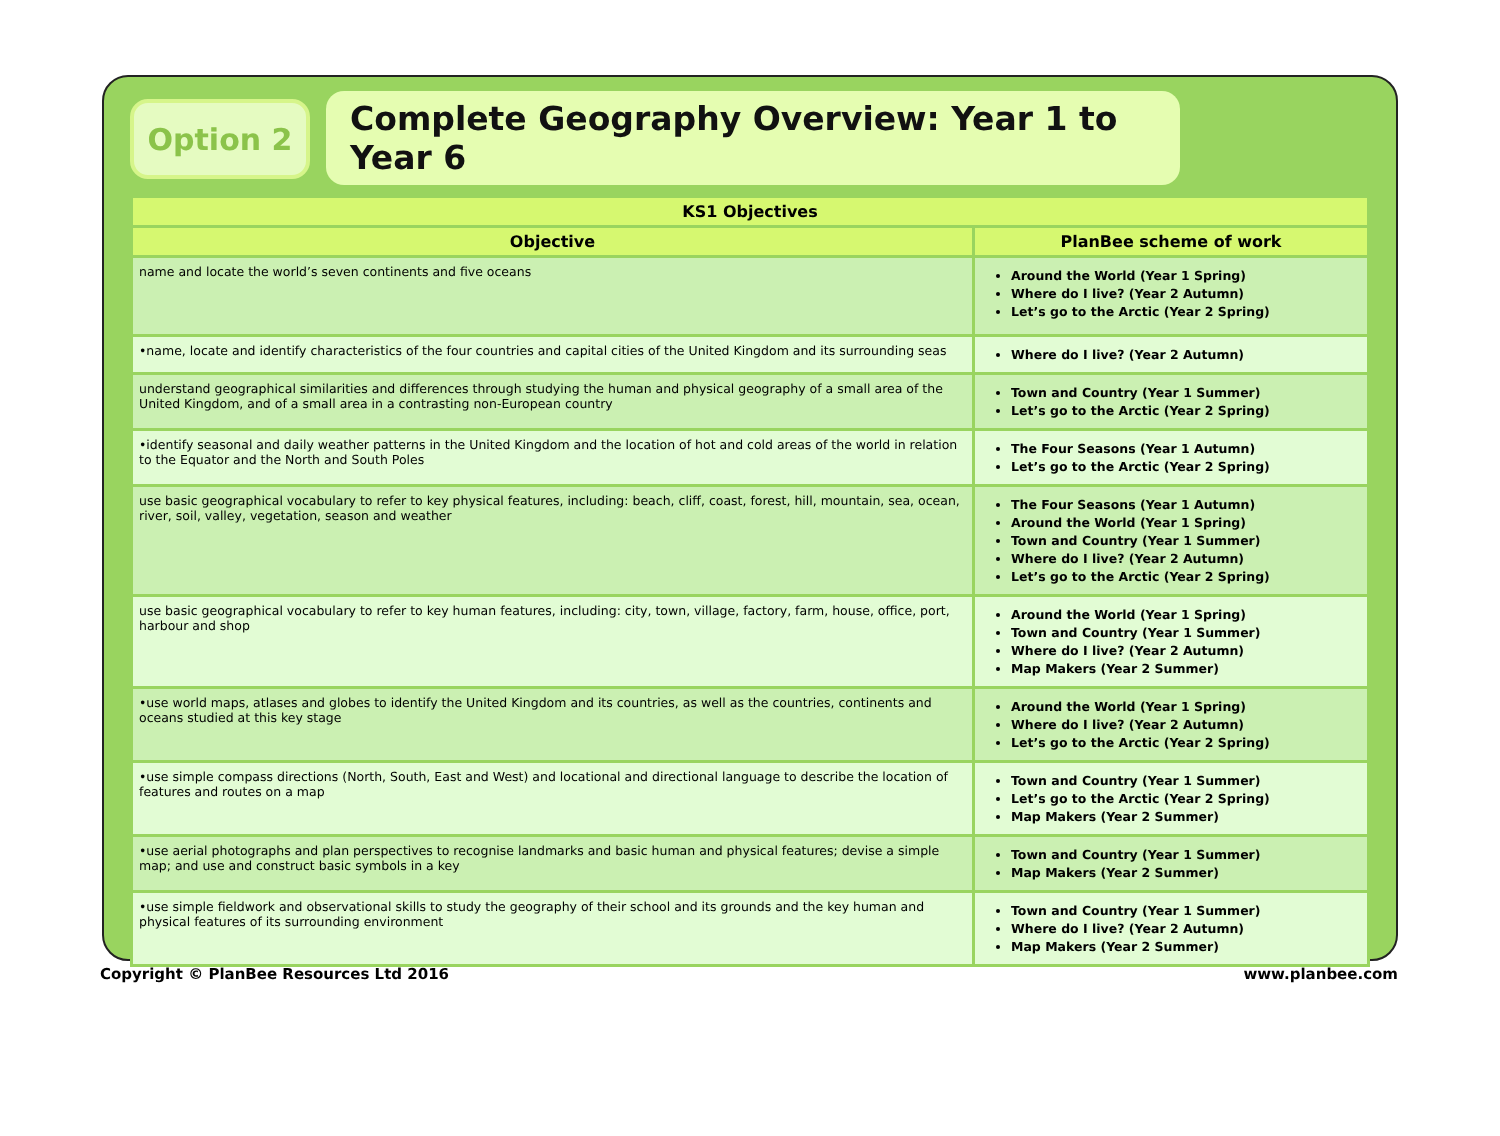Option 2
Complete Geography Overview: Year 1 to Year 6
| KS1 Objectives | |
| --- | --- |
| Objective | PlanBee scheme of work |
| name and locate the world’s seven continents and five oceans | Around the World (Year 1 Spring) Where do I live? (Year 2 Autumn) Let’s go to the Arctic (Year 2 Spring) |
| •name, locate and identify characteristics of the four countries and capital cities of the United Kingdom and its surrounding seas | Where do I live? (Year 2 Autumn) |
| understand geographical similarities and differences through studying the human and physical geography of a small area of the United Kingdom, and of a small area in a contrasting non-European country | Town and Country (Year 1 Summer) Let’s go to the Arctic (Year 2 Spring) |
| •identify seasonal and daily weather patterns in the United Kingdom and the location of hot and cold areas of the world in relation to the Equator and the North and South Poles | The Four Seasons (Year 1 Autumn) Let’s go to the Arctic (Year 2 Spring) |
| use basic geographical vocabulary to refer to key physical features, including: beach, cliff, coast, forest, hill, mountain, sea, ocean, river, soil, valley, vegetation, season and weather | The Four Seasons (Year 1 Autumn) Around the World (Year 1 Spring) Town and Country (Year 1 Summer) Where do I live? (Year 2 Autumn) Let’s go to the Arctic (Year 2 Spring) |
| use basic geographical vocabulary to refer to key human features, including: city, town, village, factory, farm, house, office, port, harbour and shop | Around the World (Year 1 Spring) Town and Country (Year 1 Summer) Where do I live? (Year 2 Autumn) Map Makers (Year 2 Summer) |
| •use world maps, atlases and globes to identify the United Kingdom and its countries, as well as the countries, continents and oceans studied at this key stage | Around the World (Year 1 Spring) Where do I live? (Year 2 Autumn) Let’s go to the Arctic (Year 2 Spring) |
| •use simple compass directions (North, South, East and West) and locational and directional language to describe the location of features and routes on a map | Town and Country (Year 1 Summer) Let’s go to the Arctic (Year 2 Spring) Map Makers (Year 2 Summer) |
| •use aerial photographs and plan perspectives to recognise landmarks and basic human and physical features; devise a simple map; and use and construct basic symbols in a key | Town and Country (Year 1 Summer) Map Makers (Year 2 Summer) |
| •use simple fieldwork and observational skills to study the geography of their school and its grounds and the key human and physical features of its surrounding environment | Town and Country (Year 1 Summer) Where do I live? (Year 2 Autumn) Map Makers (Year 2 Summer) |
Copyright © PlanBee Resources Ltd 2016 www.planbee.com